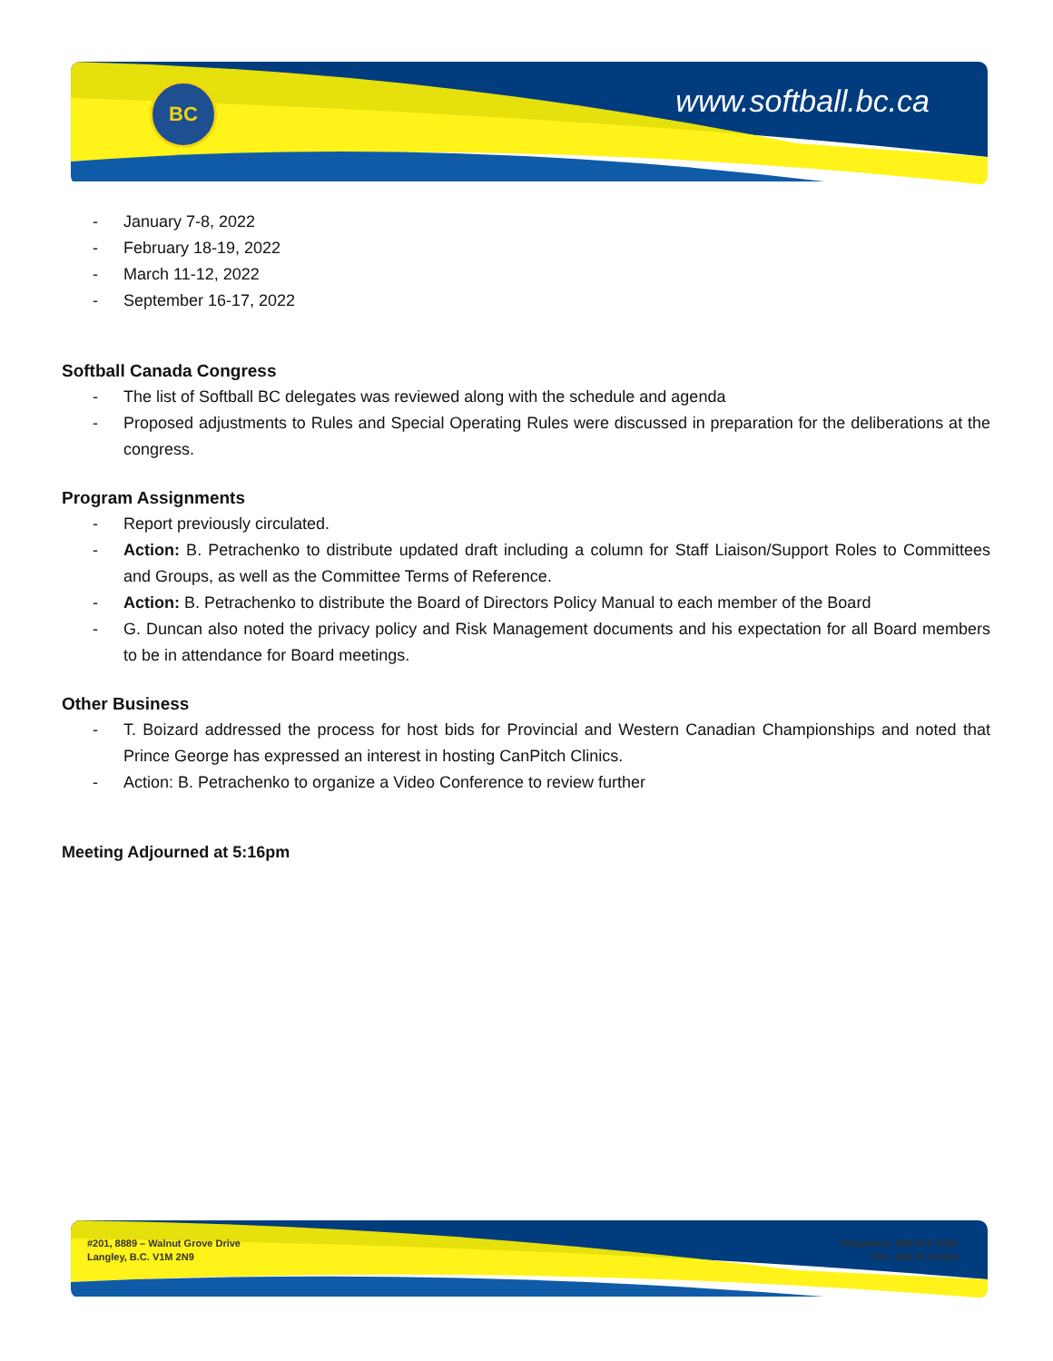BC www.softball.bc.ca
- January 7-8, 2022
- February 18-19, 2022
- March 11-12, 2022
- September 16-17, 2022
Softball Canada Congress
- The list of Softball BC delegates was reviewed along with the schedule and agenda
- Proposed adjustments to Rules and Special Operating Rules were discussed in preparation for the deliberations at the congress.
Program Assignments
- Report previously circulated.
- Action: B. Petrachenko to distribute updated draft including a column for Staff Liaison/Support Roles to Committees and Groups, as well as the Committee Terms of Reference.
- Action: B. Petrachenko to distribute the Board of Directors Policy Manual to each member of the Board
- G. Duncan also noted the privacy policy and Risk Management documents and his expectation for all Board members to be in attendance for Board meetings.
Other Business
- T. Boizard addressed the process for host bids for Provincial and Western Canadian Championships and noted that Prince George has expressed an interest in hosting CanPitch Clinics.
- Action: B. Petrachenko to organize a Video Conference to review further
Meeting Adjourned at 5:16pm
#201, 8889 – Walnut Grove Drive
Langley, B.C. V1M 2N9
Telephone: 604-371-0302
FAX: 604-371-0344